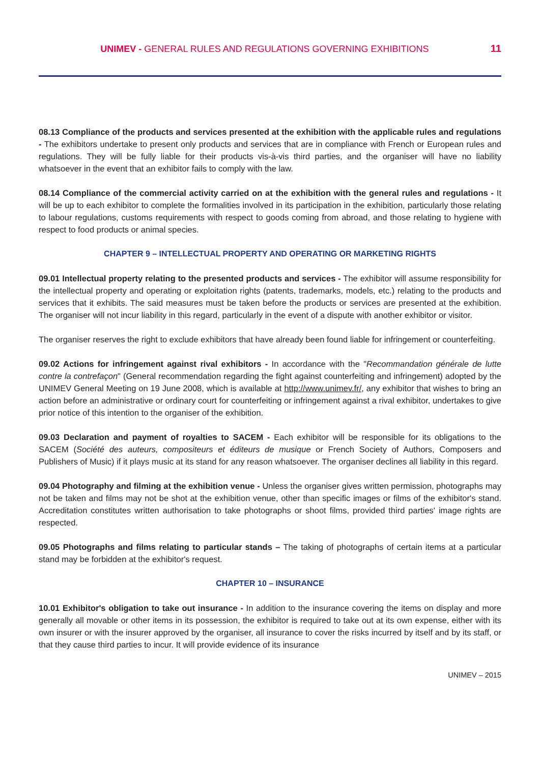UNIMEV - GENERAL RULES AND REGULATIONS GOVERNING EXHIBITIONS 11
08.13 Compliance of the products and services presented at the exhibition with the applicable rules and regulations - The exhibitors undertake to present only products and services that are in compliance with French or European rules and regulations. They will be fully liable for their products vis-à-vis third parties, and the organiser will have no liability whatsoever in the event that an exhibitor fails to comply with the law.
08.14 Compliance of the commercial activity carried on at the exhibition with the general rules and regulations - It will be up to each exhibitor to complete the formalities involved in its participation in the exhibition, particularly those relating to labour regulations, customs requirements with respect to goods coming from abroad, and those relating to hygiene with respect to food products or animal species.
CHAPTER 9 – INTELLECTUAL PROPERTY AND OPERATING OR MARKETING RIGHTS
09.01 Intellectual property relating to the presented products and services - The exhibitor will assume responsibility for the intellectual property and operating or exploitation rights (patents, trademarks, models, etc.) relating to the products and services that it exhibits. The said measures must be taken before the products or services are presented at the exhibition. The organiser will not incur liability in this regard, particularly in the event of a dispute with another exhibitor or visitor.
The organiser reserves the right to exclude exhibitors that have already been found liable for infringement or counterfeiting.
09.02 Actions for infringement against rival exhibitors - In accordance with the "Recommandation générale de lutte contre la contrefaçon" (General recommendation regarding the fight against counterfeiting and infringement) adopted by the UNIMEV General Meeting on 19 June 2008, which is available at http://www.unimev.fr/, any exhibitor that wishes to bring an action before an administrative or ordinary court for counterfeiting or infringement against a rival exhibitor, undertakes to give prior notice of this intention to the organiser of the exhibition.
09.03 Declaration and payment of royalties to SACEM - Each exhibitor will be responsible for its obligations to the SACEM (Société des auteurs, compositeurs et éditeurs de musique or French Society of Authors, Composers and Publishers of Music) if it plays music at its stand for any reason whatsoever. The organiser declines all liability in this regard.
09.04 Photography and filming at the exhibition venue - Unless the organiser gives written permission, photographs may not be taken and films may not be shot at the exhibition venue, other than specific images or films of the exhibitor's stand. Accreditation constitutes written authorisation to take photographs or shoot films, provided third parties' image rights are respected.
09.05 Photographs and films relating to particular stands – The taking of photographs of certain items at a particular stand may be forbidden at the exhibitor's request.
CHAPTER 10 – INSURANCE
10.01 Exhibitor's obligation to take out insurance - In addition to the insurance covering the items on display and more generally all movable or other items in its possession, the exhibitor is required to take out at its own expense, either with its own insurer or with the insurer approved by the organiser, all insurance to cover the risks incurred by itself and by its staff, or that they cause third parties to incur. It will provide evidence of its insurance
UNIMEV – 2015